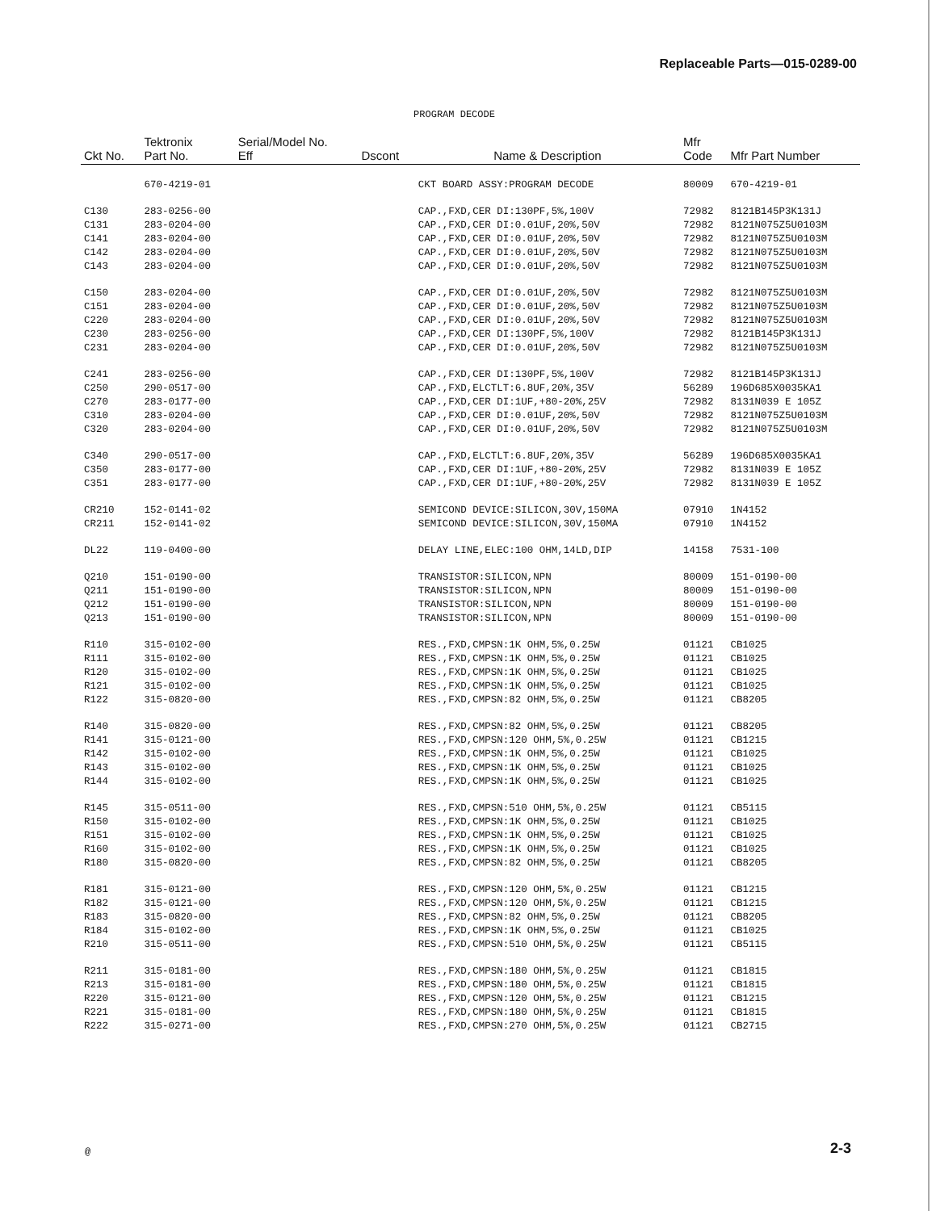Replaceable Parts—015-0289-00
PROGRAM DECODE
| Ckt No. | Tektronix Part No. | Serial/Model No. Eff | Dscont | Name & Description | Mfr Code | Mfr Part Number |
| --- | --- | --- | --- | --- | --- | --- |
| | 670-4219-01 | | | CKT BOARD ASSY:PROGRAM DECODE | 80009 | 670-4219-01 |
| C130 | 283-0256-00 | | | CAP.,FXD,CER DI:130PF,5%,100V | 72982 | 8121B145P3K131J |
| C131 | 283-0204-00 | | | CAP.,FXD,CER DI:0.01UF,20%,50V | 72982 | 8121N075Z5U0103M |
| C141 | 283-0204-00 | | | CAP.,FXD,CER DI:0.01UF,20%,50V | 72982 | 8121N075Z5U0103M |
| C142 | 283-0204-00 | | | CAP.,FXD,CER DI:0.01UF,20%,50V | 72982 | 8121N075Z5U0103M |
| C143 | 283-0204-00 | | | CAP.,FXD,CER DI:0.01UF,20%,50V | 72982 | 8121N075Z5U0103M |
| C150 | 283-0204-00 | | | CAP.,FXD,CER DI:0.01UF,20%,50V | 72982 | 8121N075Z5U0103M |
| C151 | 283-0204-00 | | | CAP.,FXD,CER DI:0.01UF,20%,50V | 72982 | 8121N075Z5U0103M |
| C220 | 283-0204-00 | | | CAP.,FXD,CER DI:0.01UF,20%,50V | 72982 | 8121N075Z5U0103M |
| C230 | 283-0256-00 | | | CAP.,FXD,CER DI:130PF,5%,100V | 72982 | 8121B145P3K131J |
| C231 | 283-0204-00 | | | CAP.,FXD,CER DI:0.01UF,20%,50V | 72982 | 8121N075Z5U0103M |
| C241 | 283-0256-00 | | | CAP.,FXD,CER DI:130PF,5%,100V | 72982 | 8121B145P3K131J |
| C250 | 290-0517-00 | | | CAP.,FXD,ELCTLT:6.8UF,20%,35V | 56289 | 196D685X0035KA1 |
| C270 | 283-0177-00 | | | CAP.,FXD,CER DI:1UF,+80-20%,25V | 72982 | 8131N039 E 105Z |
| C310 | 283-0204-00 | | | CAP.,FXD,CER DI:0.01UF,20%,50V | 72982 | 8121N075Z5U0103M |
| C320 | 283-0204-00 | | | CAP.,FXD,CER DI:0.01UF,20%,50V | 72982 | 8121N075Z5U0103M |
| C340 | 290-0517-00 | | | CAP.,FXD,ELCTLT:6.8UF,20%,35V | 56289 | 196D685X0035KA1 |
| C350 | 283-0177-00 | | | CAP.,FXD,CER DI:1UF,+80-20%,25V | 72982 | 8131N039 E 105Z |
| C351 | 283-0177-00 | | | CAP.,FXD,CER DI:1UF,+80-20%,25V | 72982 | 8131N039 E 105Z |
| CR210 | 152-0141-02 | | | SEMICOND DEVICE:SILICON,30V,150MA | 07910 | 1N4152 |
| CR211 | 152-0141-02 | | | SEMICOND DEVICE:SILICON,30V,150MA | 07910 | 1N4152 |
| DL22 | 119-0400-00 | | | DELAY LINE,ELEC:100 OHM,14LD,DIP | 14158 | 7531-100 |
| Q210 | 151-0190-00 | | | TRANSISTOR:SILICON,NPN | 80009 | 151-0190-00 |
| Q211 | 151-0190-00 | | | TRANSISTOR:SILICON,NPN | 80009 | 151-0190-00 |
| Q212 | 151-0190-00 | | | TRANSISTOR:SILICON,NPN | 80009 | 151-0190-00 |
| Q213 | 151-0190-00 | | | TRANSISTOR:SILICON,NPN | 80009 | 151-0190-00 |
| R110 | 315-0102-00 | | | RES.,FXD,CMPSN:1K OHM,5%,0.25W | 01121 | CB1025 |
| R111 | 315-0102-00 | | | RES.,FXD,CMPSN:1K OHM,5%,0.25W | 01121 | CB1025 |
| R120 | 315-0102-00 | | | RES.,FXD,CMPSN:1K OHM,5%,0.25W | 01121 | CB1025 |
| R121 | 315-0102-00 | | | RES.,FXD,CMPSN:1K OHM,5%,0.25W | 01121 | CB1025 |
| R122 | 315-0820-00 | | | RES.,FXD,CMPSN:82 OHM,5%,0.25W | 01121 | CB8205 |
| R140 | 315-0820-00 | | | RES.,FXD,CMPSN:82 OHM,5%,0.25W | 01121 | CB8205 |
| R141 | 315-0121-00 | | | RES.,FXD,CMPSN:120 OHM,5%,0.25W | 01121 | CB1215 |
| R142 | 315-0102-00 | | | RES.,FXD,CMPSN:1K OHM,5%,0.25W | 01121 | CB1025 |
| R143 | 315-0102-00 | | | RES.,FXD,CMPSN:1K OHM,5%,0.25W | 01121 | CB1025 |
| R144 | 315-0102-00 | | | RES.,FXD,CMPSN:1K OHM,5%,0.25W | 01121 | CB1025 |
| R145 | 315-0511-00 | | | RES.,FXD,CMPSN:510 OHM,5%,0.25W | 01121 | CB5115 |
| R150 | 315-0102-00 | | | RES.,FXD,CMPSN:1K OHM,5%,0.25W | 01121 | CB1025 |
| R151 | 315-0102-00 | | | RES.,FXD,CMPSN:1K OHM,5%,0.25W | 01121 | CB1025 |
| R160 | 315-0102-00 | | | RES.,FXD,CMPSN:1K OHM,5%,0.25W | 01121 | CB1025 |
| R180 | 315-0820-00 | | | RES.,FXD,CMPSN:82 OHM,5%,0.25W | 01121 | CB8205 |
| R181 | 315-0121-00 | | | RES.,FXD,CMPSN:120 OHM,5%,0.25W | 01121 | CB1215 |
| R182 | 315-0121-00 | | | RES.,FXD,CMPSN:120 OHM,5%,0.25W | 01121 | CB1215 |
| R183 | 315-0820-00 | | | RES.,FXD,CMPSN:82 OHM,5%,0.25W | 01121 | CB8205 |
| R184 | 315-0102-00 | | | RES.,FXD,CMPSN:1K OHM,5%,0.25W | 01121 | CB1025 |
| R210 | 315-0511-00 | | | RES.,FXD,CMPSN:510 OHM,5%,0.25W | 01121 | CB5115 |
| R211 | 315-0181-00 | | | RES.,FXD,CMPSN:180 OHM,5%,0.25W | 01121 | CB1815 |
| R213 | 315-0181-00 | | | RES.,FXD,CMPSN:180 OHM,5%,0.25W | 01121 | CB1815 |
| R220 | 315-0121-00 | | | RES.,FXD,CMPSN:120 OHM,5%,0.25W | 01121 | CB1215 |
| R221 | 315-0181-00 | | | RES.,FXD,CMPSN:180 OHM,5%,0.25W | 01121 | CB1815 |
| R222 | 315-0271-00 | | | RES.,FXD,CMPSN:270 OHM,5%,0.25W | 01121 | CB2715 |
@ 2-3